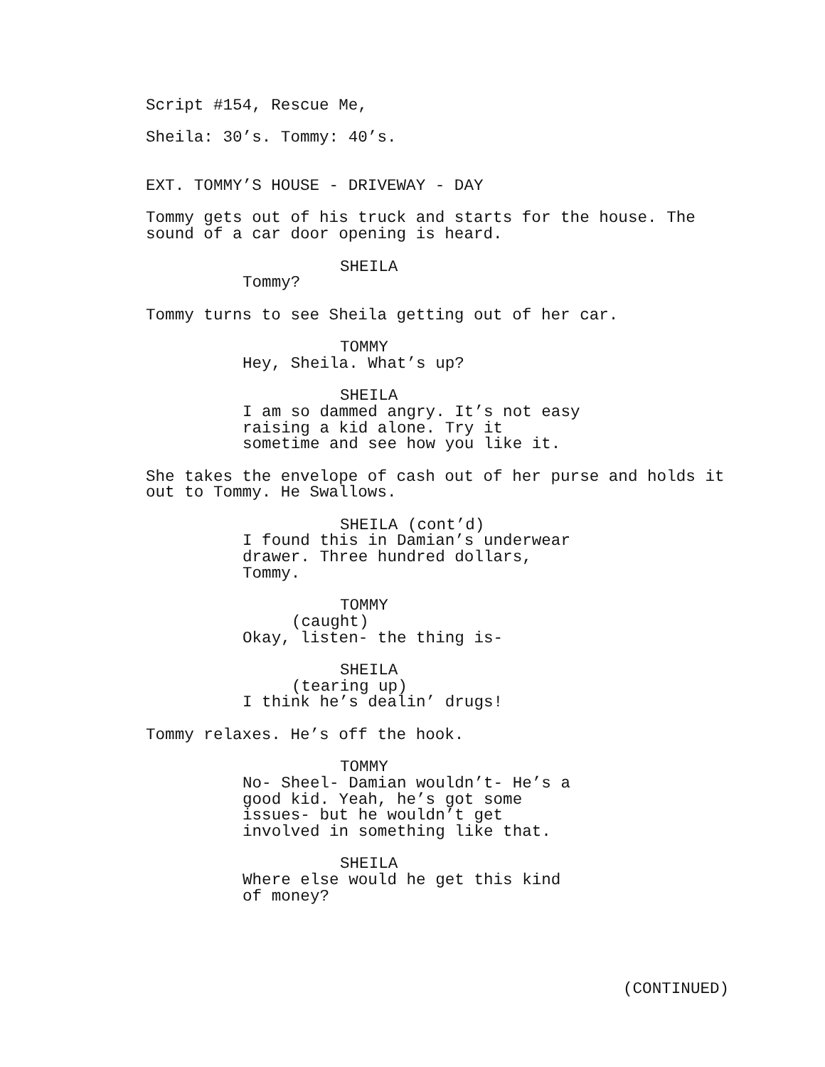Script #154, Rescue Me,
Sheila: 30’s. Tommy: 40’s.
EXT. TOMMY’S HOUSE - DRIVEWAY - DAY
Tommy gets out of his truck and starts for the house. The sound of a car door opening is heard.
SHEILA
Tommy?
Tommy turns to see Sheila getting out of her car.
TOMMY
Hey, Sheila. What’s up?
SHEILA
I am so dammed angry. It’s not easy raising a kid alone. Try it sometime and see how you like it.
She takes the envelope of cash out of her purse and holds it out to Tommy. He Swallows.
SHEILA (cont’d)
I found this in Damian’s underwear drawer. Three hundred dollars, Tommy.
TOMMY
(caught)
Okay, listen- the thing is-
SHEILA
(tearing up)
I think he’s dealin’ drugs!
Tommy relaxes. He’s off the hook.
TOMMY
No- Sheel- Damian wouldn’t- He’s a good kid. Yeah, he’s got some issues- but he wouldn’t get involved in something like that.
SHEILA
Where else would he get this kind of money?
(CONTINUED)